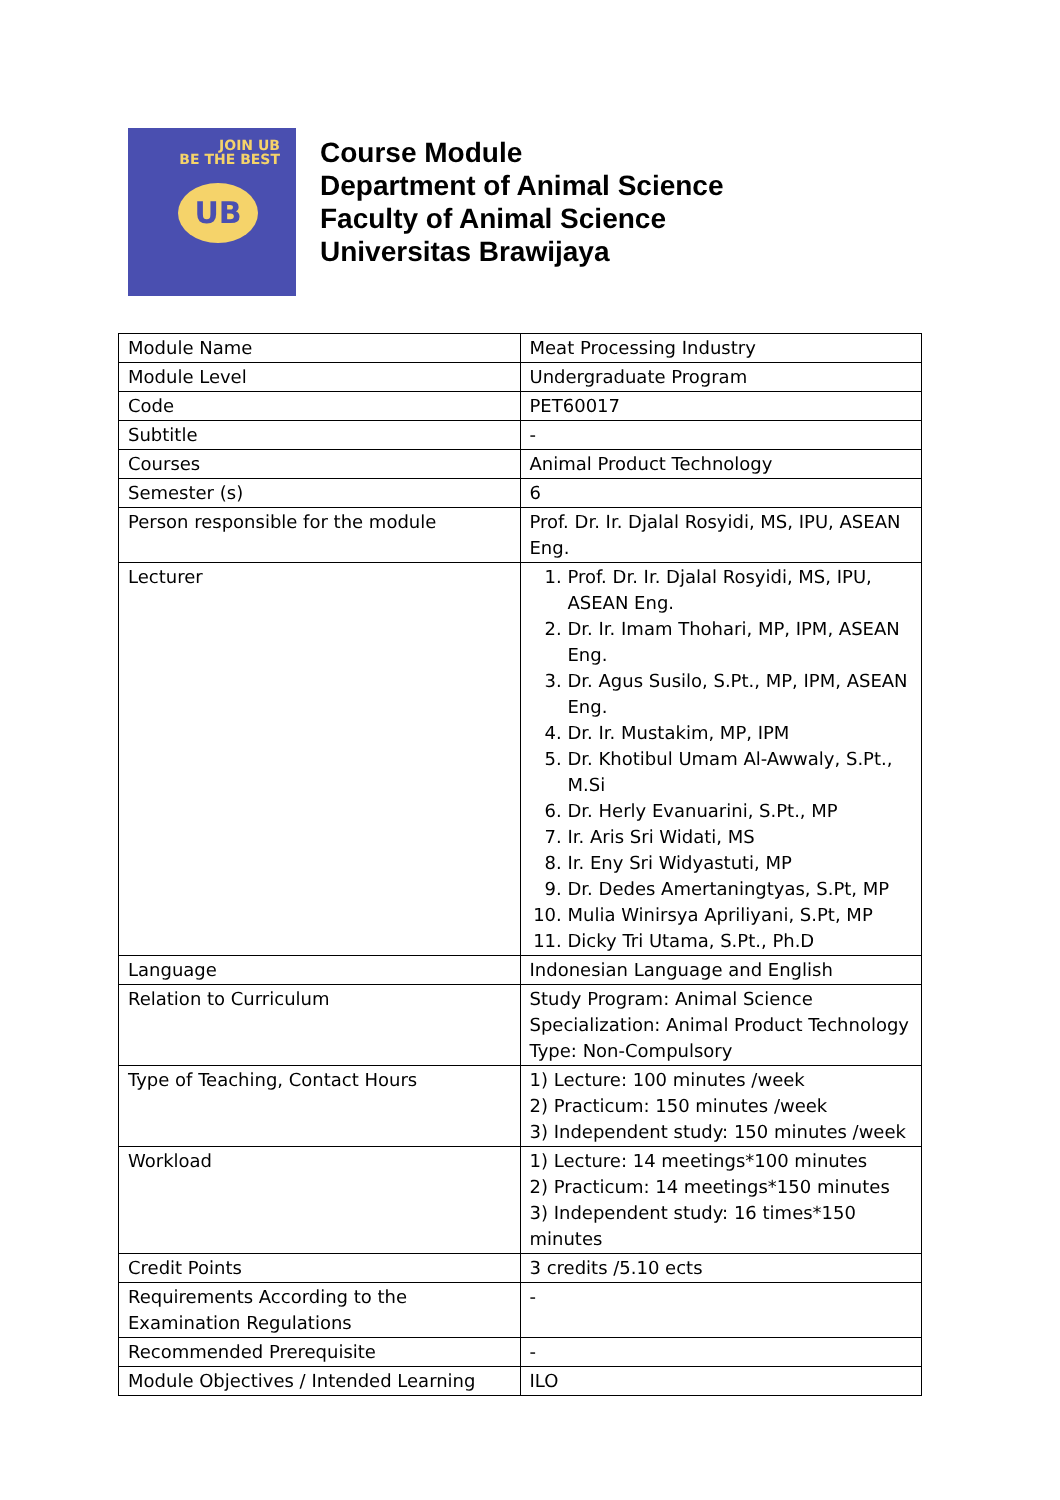JOIN UB
BE THE BEST
UB
Course Module
Department of Animal Science
Faculty of Animal Science
Universitas Brawijaya
| Module Name | Meat Processing Industry |
| Module Level | Undergraduate Program |
| Code | PET60017 |
| Subtitle | - |
| Courses | Animal Product Technology |
| Semester (s) | 6 |
| Person responsible for the module | Prof. Dr. Ir. Djalal Rosyidi, MS, IPU, ASEAN Eng. |
| Lecturer | 1. Prof. Dr. Ir. Djalal Rosyidi, MS, IPU, ASEAN Eng. 2. Dr. Ir. Imam Thohari, MP, IPM, ASEAN Eng. 3. Dr. Agus Susilo, S.Pt., MP, IPM, ASEAN Eng. 4. Dr. Ir. Mustakim, MP, IPM 5. Dr. Khotibul Umam Al-Awwaly, S.Pt., M.Si 6. Dr. Herly Evanuarini, S.Pt., MP 7. Ir. Aris Sri Widati, MS 8. Ir. Eny Sri Widyastuti, MP 9. Dr. Dedes Amertaningtyas, S.Pt, MP 10. Mulia Winirsya Apriliyani, S.Pt, MP 11. Dicky Tri Utama, S.Pt., Ph.D |
| Language | Indonesian Language and English |
| Relation to Curriculum | Study Program: Animal Science Specialization: Animal Product Technology Type: Non-Compulsory |
| Type of Teaching, Contact Hours | 1) Lecture: 100 minutes /week 2) Practicum: 150 minutes /week 3) Independent study: 150 minutes /week |
| Workload | 1) Lecture: 14 meetings*100 minutes 2) Practicum: 14 meetings*150 minutes 3) Independent study: 16 times*150 minutes |
| Credit Points | 3 credits /5.10 ects |
| Requirements According to the Examination Regulations | - |
| Recommended Prerequisite | - |
| Module Objectives / Intended Learning | ILO |